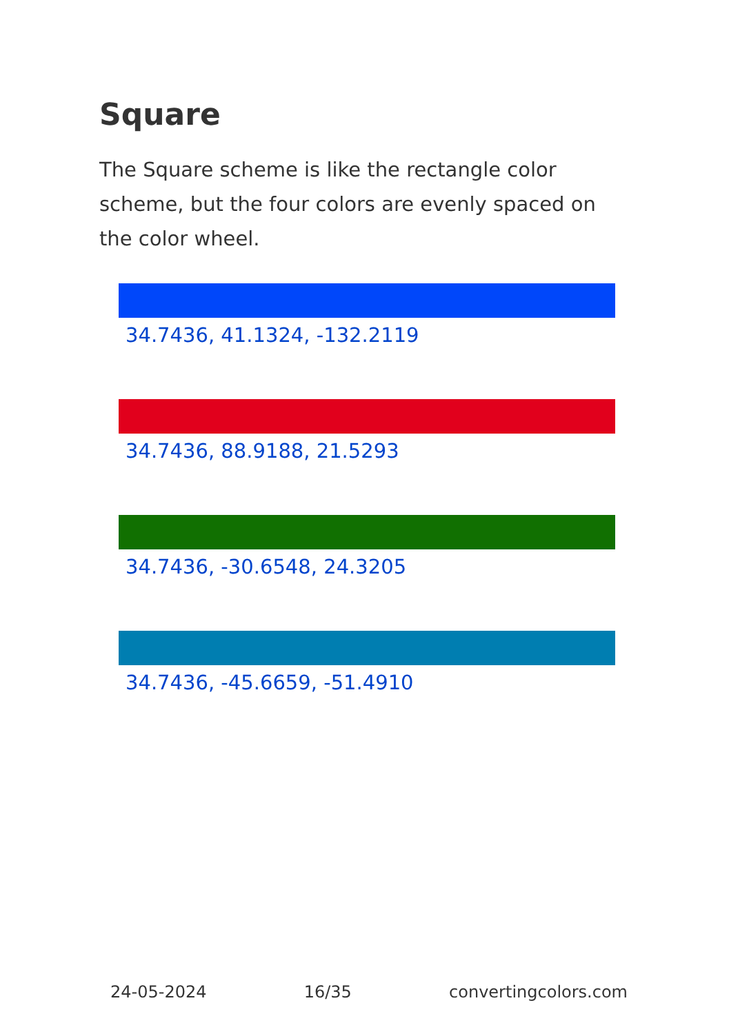Square
The Square scheme is like the rectangle color scheme, but the four colors are evenly spaced on the color wheel.
34.7436, 41.1324, -132.2119
34.7436, 88.9188, 21.5293
34.7436, -30.6548, 24.3205
34.7436, -45.6659, -51.4910
24-05-2024 16/35 convertingcolors.com